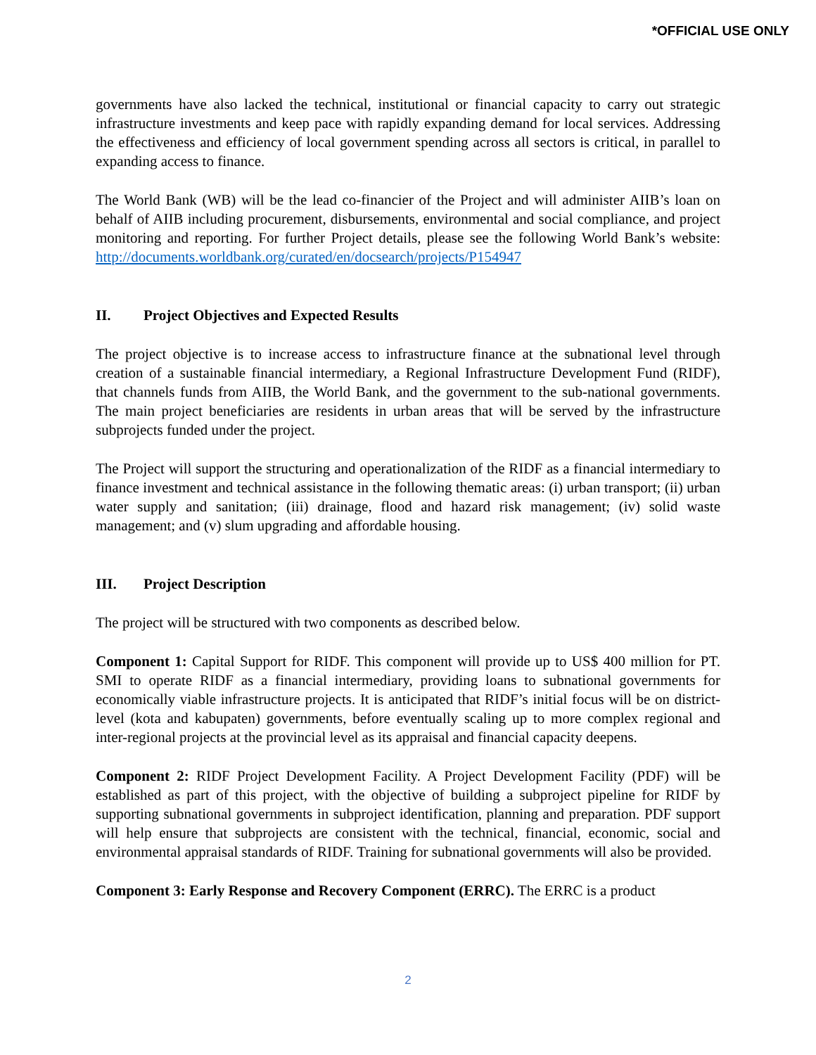*OFFICIAL USE ONLY
governments have also lacked the technical, institutional or financial capacity to carry out strategic infrastructure investments and keep pace with rapidly expanding demand for local services. Addressing the effectiveness and efficiency of local government spending across all sectors is critical, in parallel to expanding access to finance.
The World Bank (WB) will be the lead co-financier of the Project and will administer AIIB’s loan on behalf of AIIB including procurement, disbursements, environmental and social compliance, and project monitoring and reporting. For further Project details, please see the following World Bank’s website: http://documents.worldbank.org/curated/en/docsearch/projects/P154947
II. Project Objectives and Expected Results
The project objective is to increase access to infrastructure finance at the subnational level through creation of a sustainable financial intermediary, a Regional Infrastructure Development Fund (RIDF), that channels funds from AIIB, the World Bank, and the government to the sub-national governments. The main project beneficiaries are residents in urban areas that will be served by the infrastructure subprojects funded under the project.
The Project will support the structuring and operationalization of the RIDF as a financial intermediary to finance investment and technical assistance in the following thematic areas: (i) urban transport; (ii) urban water supply and sanitation; (iii) drainage, flood and hazard risk management; (iv) solid waste management; and (v) slum upgrading and affordable housing.
III. Project Description
The project will be structured with two components as described below.
Component 1: Capital Support for RIDF. This component will provide up to US$ 400 million for PT. SMI to operate RIDF as a financial intermediary, providing loans to subnational governments for economically viable infrastructure projects. It is anticipated that RIDF’s initial focus will be on district-level (kota and kabupaten) governments, before eventually scaling up to more complex regional and inter-regional projects at the provincial level as its appraisal and financial capacity deepens.
Component 2: RIDF Project Development Facility. A Project Development Facility (PDF) will be established as part of this project, with the objective of building a subproject pipeline for RIDF by supporting subnational governments in subproject identification, planning and preparation. PDF support will help ensure that subprojects are consistent with the technical, financial, economic, social and environmental appraisal standards of RIDF. Training for subnational governments will also be provided.
Component 3: Early Response and Recovery Component (ERRC). The ERRC is a product
2